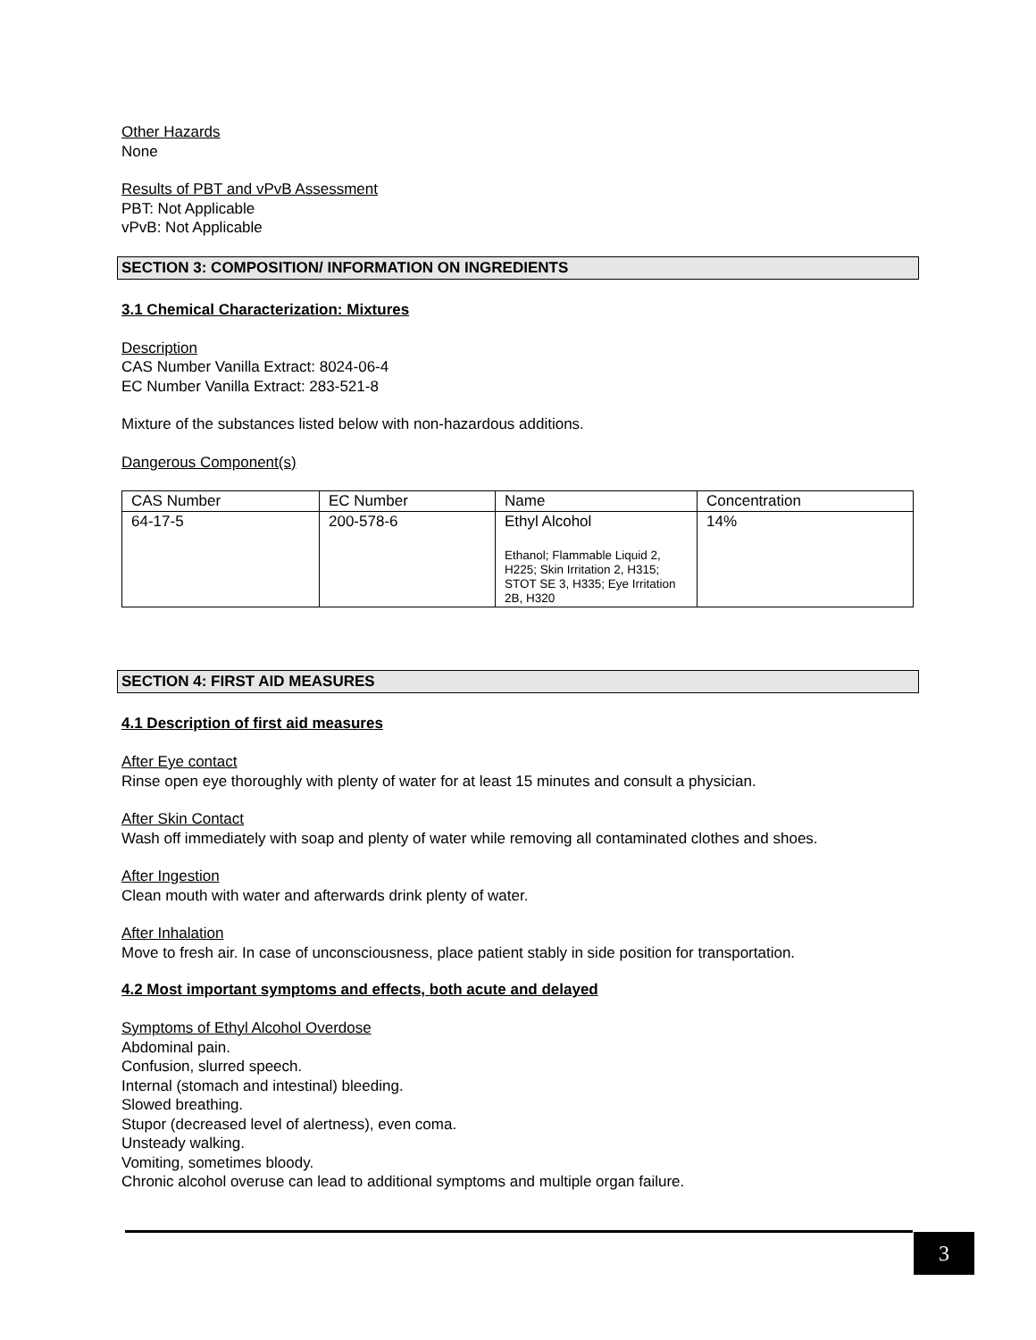Other Hazards
None
Results of PBT and vPvB Assessment
PBT: Not Applicable
vPvB: Not Applicable
SECTION 3: COMPOSITION/ INFORMATION ON INGREDIENTS
3.1 Chemical Characterization: Mixtures
Description
CAS Number Vanilla Extract: 8024-06-4
EC Number Vanilla Extract: 283-521-8
Mixture of the substances listed below with non-hazardous additions.
Dangerous Component(s)
| CAS Number | EC Number | Name | Concentration |
| 64-17-5 | 200-578-6 | Ethyl Alcohol Ethanol; Flammable Liquid 2, H225; Skin Irritation 2, H315; STOT SE 3, H335; Eye Irritation 2B, H320 | 14% |
SECTION 4: FIRST AID MEASURES
4.1 Description of first aid measures
After Eye contact
Rinse open eye thoroughly with plenty of water for at least 15 minutes and consult a physician.
After Skin Contact
Wash off immediately with soap and plenty of water while removing all contaminated clothes and shoes.
After Ingestion
Clean mouth with water and afterwards drink plenty of water.
After Inhalation
Move to fresh air. In case of unconsciousness, place patient stably in side position for transportation.
4.2 Most important symptoms and effects, both acute and delayed
Symptoms of Ethyl Alcohol Overdose
Abdominal pain.
Confusion, slurred speech.
Internal (stomach and intestinal) bleeding.
Slowed breathing.
Stupor (decreased level of alertness), even coma.
Unsteady walking.
Vomiting, sometimes bloody.
Chronic alcohol overuse can lead to additional symptoms and multiple organ failure.
3